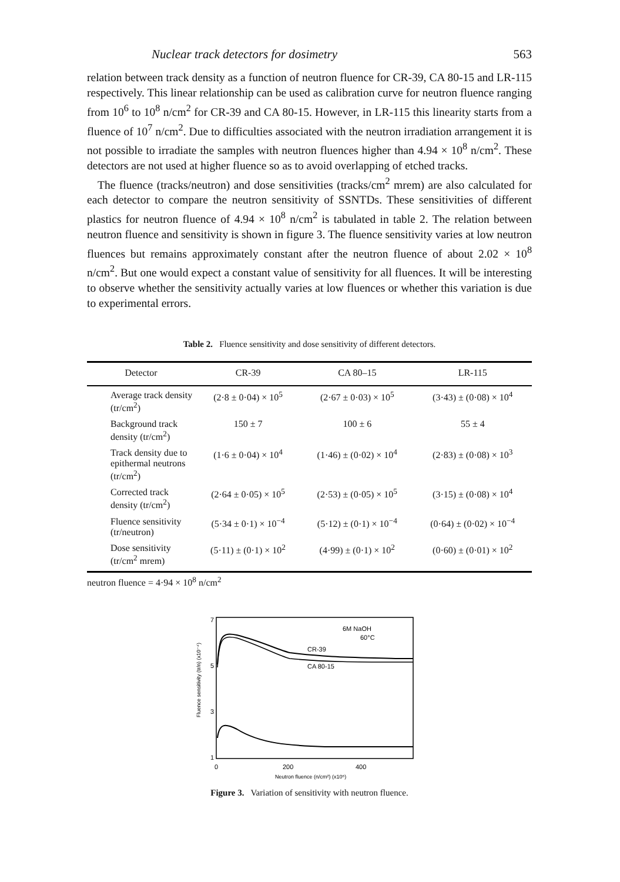Nuclear track detectors for dosimetry 563
relation between track density as a function of neutron fluence for CR-39, CA 80-15 and LR-115 respectively. This linear relationship can be used as calibration curve for neutron fluence ranging from 10<sup>6</sup> to 10<sup>8</sup> n/cm<sup>2</sup> for CR-39 and CA 80-15. However, in LR-115 this linearity starts from a fluence of 10<sup>7</sup> n/cm<sup>2</sup>. Due to difficulties associated with the neutron irradiation arrangement it is not possible to irradiate the samples with neutron fluences higher than 4.94 × 10<sup>8</sup> n/cm<sup>2</sup>. These detectors are not used at higher fluence so as to avoid overlapping of etched tracks.
The fluence (tracks/neutron) and dose sensitivities (tracks/cm<sup>2</sup> mrem) are also calculated for each detector to compare the neutron sensitivity of SSNTDs. These sensitivities of different plastics for neutron fluence of 4.94 × 10<sup>8</sup> n/cm<sup>2</sup> is tabulated in table 2. The relation between neutron fluence and sensitivity is shown in figure 3. The fluence sensitivity varies at low neutron fluences but remains approximately constant after the neutron fluence of about 2.02 × 10<sup>8</sup> n/cm<sup>2</sup>. But one would expect a constant value of sensitivity for all fluences. It will be interesting to observe whether the sensitivity actually varies at low fluences or whether this variation is due to experimental errors.
Table 2. Fluence sensitivity and dose sensitivity of different detectors.
| Detector | CR-39 | CA 80–15 | LR-115 |
| --- | --- | --- | --- |
| Average track density (tr/cm<sup>2</sup>) | (2·8 ± 0·04) × 10<sup>5</sup> | (2·67 ± 0·03) × 10<sup>5</sup> | (3·43) ± (0·08) × 10<sup>4</sup> |
| Background track density (tr/cm<sup>2</sup>) | 150 ± 7 | 100 ± 6 | 55 ± 4 |
| Track density due to epithermal neutrons (tr/cm<sup>2</sup>) | (1·6 ± 0·04) × 10<sup>4</sup> | (1·46) ± (0·02) × 10<sup>4</sup> | (2·83) ± (0·08) × 10<sup>3</sup> |
| Corrected track density (tr/cm<sup>2</sup>) | (2·64 ± 0·05) × 10<sup>5</sup> | (2·53) ± (0·05) × 10<sup>5</sup> | (3·15) ± (0·08) × 10<sup>4</sup> |
| Fluence sensitivity (tr/neutron) | (5·34 ± 0·1) × 10<sup>−4</sup> | (5·12) ± (0·1) × 10<sup>−4</sup> | (0·64) ± (0·02) × 10<sup>−4</sup> |
| Dose sensitivity (tr/cm<sup>2</sup> mrem) | (5·11) ± (0·1) × 10<sup>2</sup> | (4·99) ± (0·1) × 10<sup>2</sup> | (0·60) ± (0·01) × 10<sup>2</sup> |
neutron fluence = 4·94 × 10<sup>8</sup> n/cm<sup>2</sup>
7
5
3
1
Fluence sensitivity (tr/n) (x10⁻⁴)
6M NaOH
60°C
CR-39
CA 80-15
0
200
400
Neutron fluence (n/cm²) (x10⁶)
Figure 3. Variation of sensitivity with neutron fluence.